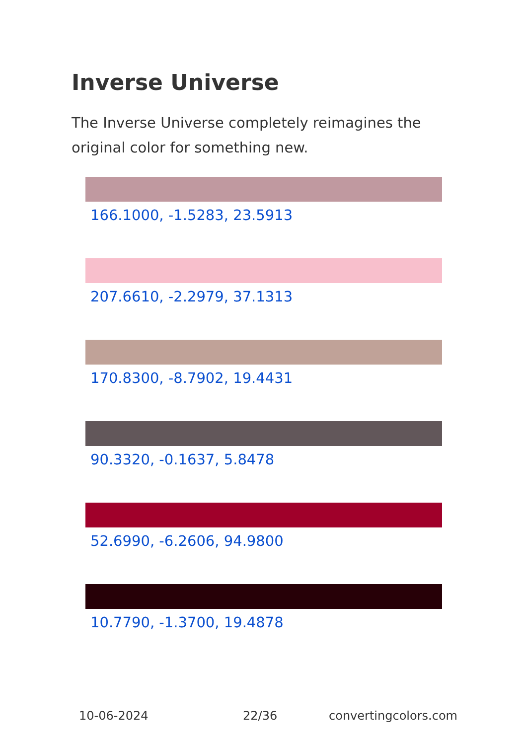Inverse Universe
The Inverse Universe completely reimagines the original color for something new.
166.1000, -1.5283, 23.5913
207.6610, -2.2979, 37.1313
170.8300, -8.7902, 19.4431
90.3320, -0.1637, 5.8478
52.6990, -6.2606, 94.9800
10.7790, -1.3700, 19.4878
10-06-2024 22/36 convertingcolors.com